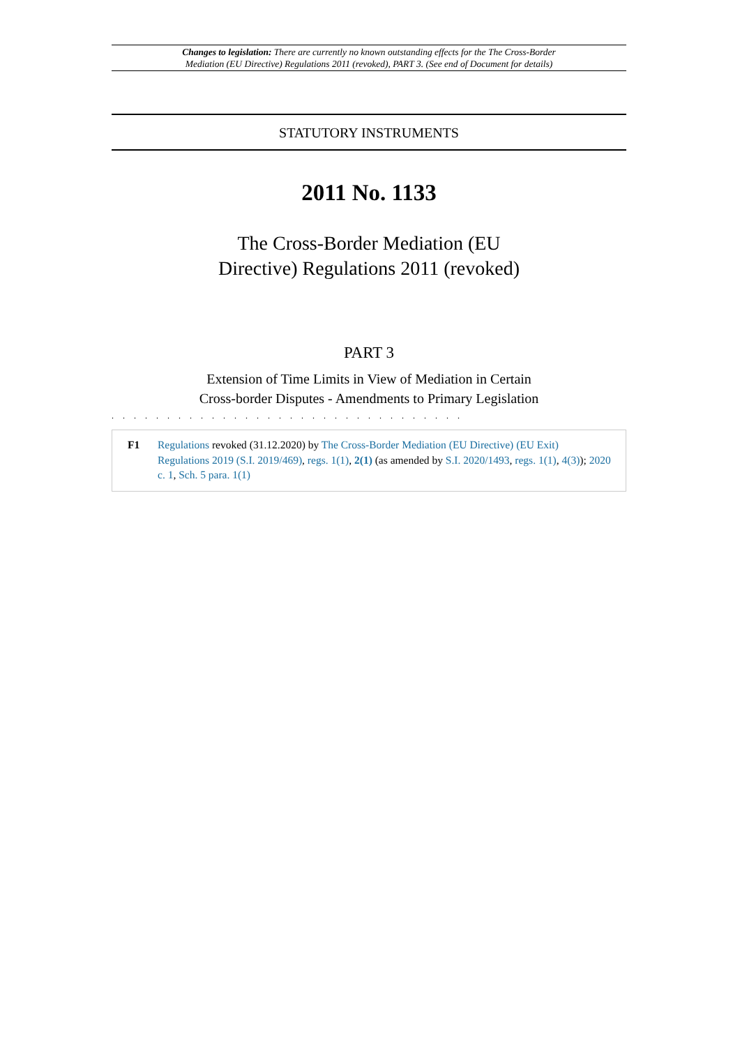Changes to legislation: There are currently no known outstanding effects for the The Cross-Border
Mediation (EU Directive) Regulations 2011 (revoked), PART 3. (See end of Document for details)
STATUTORY INSTRUMENTS
2011 No. 1133
The Cross-Border Mediation (EU
Directive) Regulations 2011 (revoked)
PART 3
Extension of Time Limits in View of Mediation in Certain
Cross-border Disputes - Amendments to Primary Legislation
. . . . . . . . . . . . . . . . . . . . . . . . . . . . . . . .
F1 Regulations revoked (31.12.2020) by The Cross-Border Mediation (EU Directive) (EU Exit) Regulations 2019 (S.I. 2019/469), regs. 1(1), 2(1) (as amended by S.I. 2020/1493, regs. 1(1), 4(3)); 2020 c. 1, Sch. 5 para. 1(1)